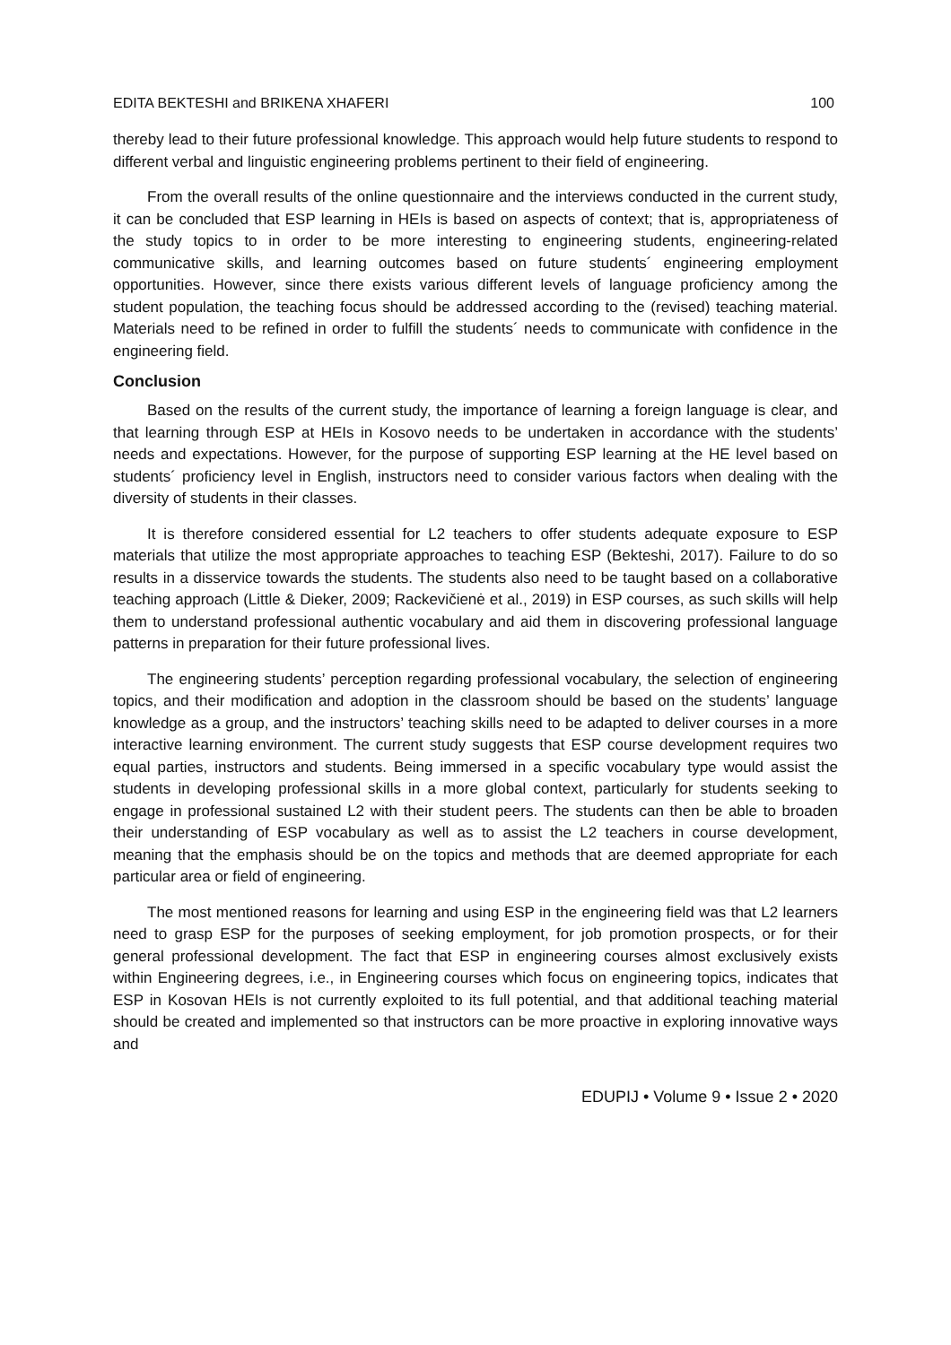EDITA BEKTESHI and BRIKENA XHAFERI 100
thereby lead to their future professional knowledge. This approach would help future students to respond to different verbal and linguistic engineering problems pertinent to their field of engineering.
From the overall results of the online questionnaire and the interviews conducted in the current study, it can be concluded that ESP learning in HEIs is based on aspects of context; that is, appropriateness of the study topics to in order to be more interesting to engineering students, engineering-related communicative skills, and learning outcomes based on future students´ engineering employment opportunities. However, since there exists various different levels of language proficiency among the student population, the teaching focus should be addressed according to the (revised) teaching material. Materials need to be refined in order to fulfill the students´ needs to communicate with confidence in the engineering field.
Conclusion
Based on the results of the current study, the importance of learning a foreign language is clear, and that learning through ESP at HEIs in Kosovo needs to be undertaken in accordance with the students’ needs and expectations. However, for the purpose of supporting ESP learning at the HE level based on students´ proficiency level in English, instructors need to consider various factors when dealing with the diversity of students in their classes.
It is therefore considered essential for L2 teachers to offer students adequate exposure to ESP materials that utilize the most appropriate approaches to teaching ESP (Bekteshi, 2017). Failure to do so results in a disservice towards the students. The students also need to be taught based on a collaborative teaching approach (Little & Dieker, 2009; Rackevičienė et al., 2019) in ESP courses, as such skills will help them to understand professional authentic vocabulary and aid them in discovering professional language patterns in preparation for their future professional lives.
The engineering students’ perception regarding professional vocabulary, the selection of engineering topics, and their modification and adoption in the classroom should be based on the students’ language knowledge as a group, and the instructors’ teaching skills need to be adapted to deliver courses in a more interactive learning environment. The current study suggests that ESP course development requires two equal parties, instructors and students. Being immersed in a specific vocabulary type would assist the students in developing professional skills in a more global context, particularly for students seeking to engage in professional sustained L2 with their student peers. The students can then be able to broaden their understanding of ESP vocabulary as well as to assist the L2 teachers in course development, meaning that the emphasis should be on the topics and methods that are deemed appropriate for each particular area or field of engineering.
The most mentioned reasons for learning and using ESP in the engineering field was that L2 learners need to grasp ESP for the purposes of seeking employment, for job promotion prospects, or for their general professional development. The fact that ESP in engineering courses almost exclusively exists within Engineering degrees, i.e., in Engineering courses which focus on engineering topics, indicates that ESP in Kosovan HEIs is not currently exploited to its full potential, and that additional teaching material should be created and implemented so that instructors can be more proactive in exploring innovative ways and
EDUPIJ • Volume 9 • Issue 2 • 2020